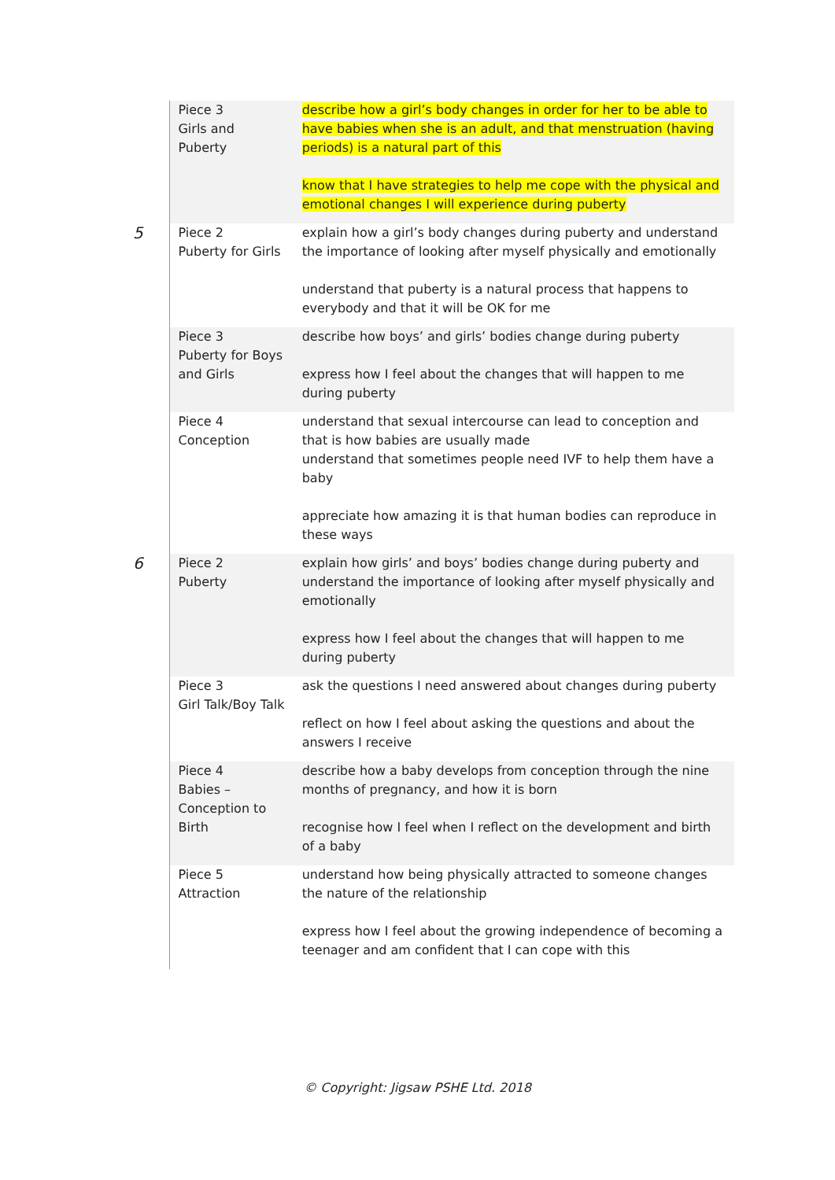| | Piece 3 Girls and Puberty | describe how a girl’s body changes in order for her to be able to have babies when she is an adult, and that menstruation (having periods) is a natural part of this know that I have strategies to help me cope with the physical and emotional changes I will experience during puberty |
| 5 | Piece 2 Puberty for Girls | explain how a girl’s body changes during puberty and understand the importance of looking after myself physically and emotionally understand that puberty is a natural process that happens to everybody and that it will be OK for me |
| | Piece 3 Puberty for Boys and Girls | describe how boys’ and girls’ bodies change during puberty express how I feel about the changes that will happen to me during puberty |
| | Piece 4 Conception | understand that sexual intercourse can lead to conception and that is how babies are usually made understand that sometimes people need IVF to help them have a baby appreciate how amazing it is that human bodies can reproduce in these ways |
| 6 | Piece 2 Puberty | explain how girls’ and boys’ bodies change during puberty and understand the importance of looking after myself physically and emotionally express how I feel about the changes that will happen to me during puberty |
| | Piece 3 Girl Talk/Boy Talk | ask the questions I need answered about changes during puberty reflect on how I feel about asking the questions and about the answers I receive |
| | Piece 4 Babies – Conception to Birth | describe how a baby develops from conception through the nine months of pregnancy, and how it is born recognise how I feel when I reflect on the development and birth of a baby |
| | Piece 5 Attraction | understand how being physically attracted to someone changes the nature of the relationship express how I feel about the growing independence of becoming a teenager and am confident that I can cope with this |
© Copyright: Jigsaw PSHE Ltd. 2018